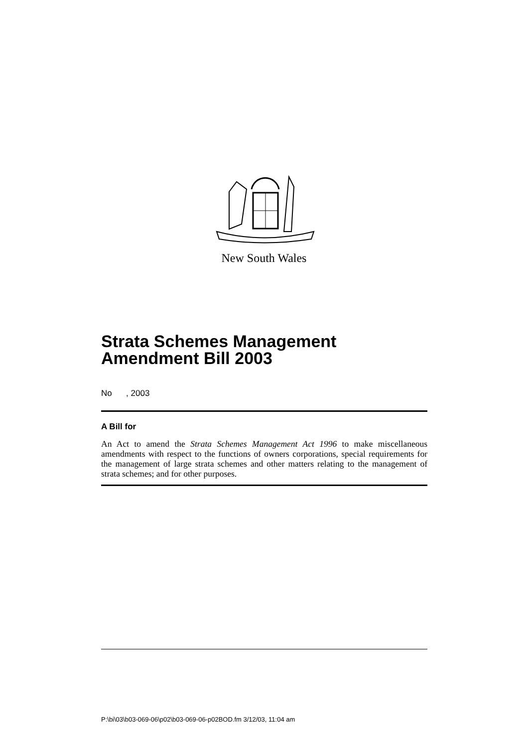New South Wales
Strata Schemes Management Amendment Bill 2003
No , 2003
A Bill for
An Act to amend the Strata Schemes Management Act 1996 to make miscellaneous amendments with respect to the functions of owners corporations, special requirements for the management of large strata schemes and other matters relating to the management of strata schemes; and for other purposes.
P:\bi\03\b03-069-06\p02\b03-069-06-p02BOD.fm 3/12/03, 11:04 am